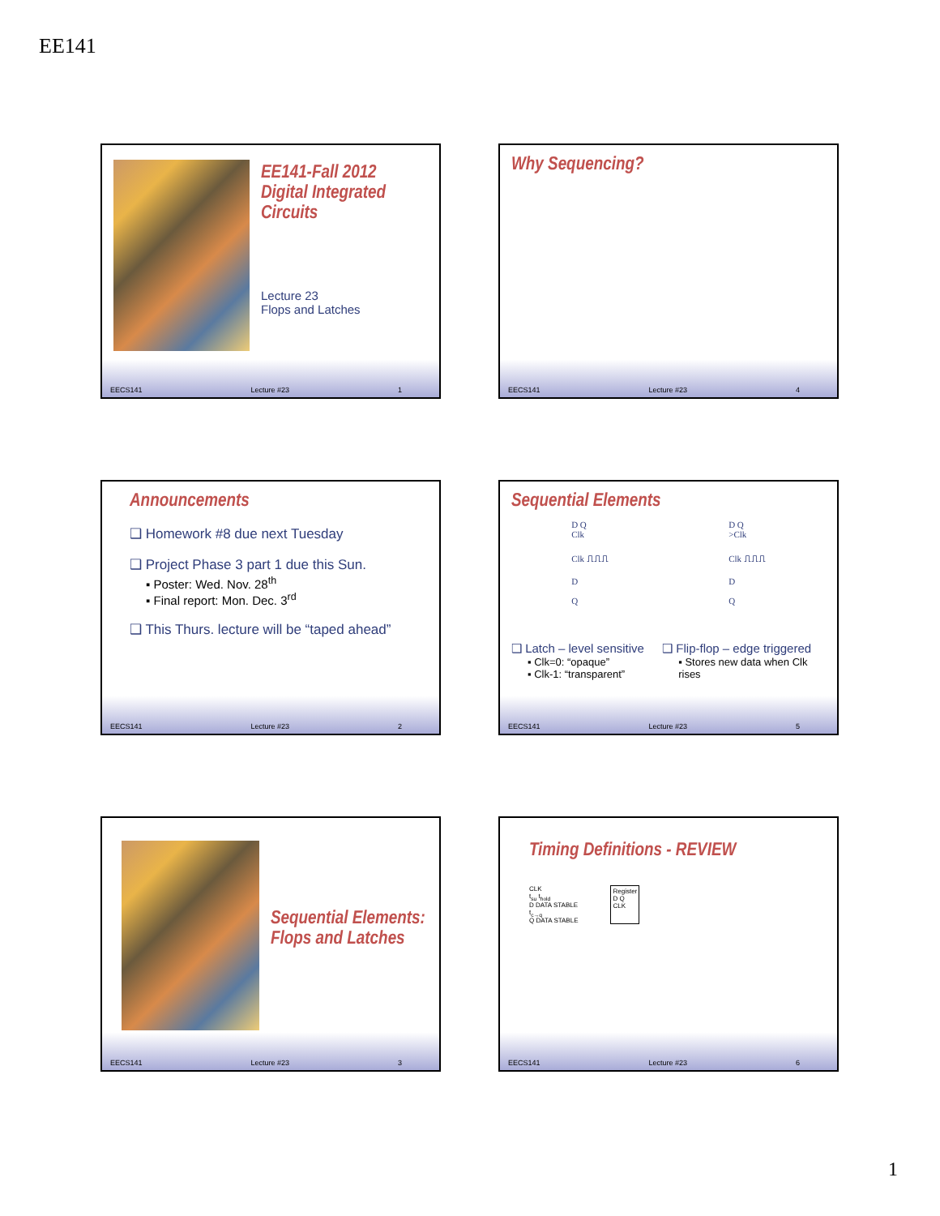EE141
EE141-Fall 2012
Digital Integrated
Circuits
Lecture 23
Flops and Latches
EECS141 Lecture #23 1
Why Sequencing?
EECS141 Lecture #23 4
Announcements
❑ Homework #8 due next Tuesday
❑ Project Phase 3 part 1 due this Sun.
▪ Poster: Wed. Nov. 28<sup>th</sup>
▪ Final report: Mon. Dec. 3<sup>rd</sup>
❑ This Thurs. lecture will be “taped ahead”
EECS141 Lecture #23 2
Sequential Elements
D Q
Clk
Clk ⎍⎍⎍
D
Q
D Q
>Clk
Clk ⎍⎍⎍
D
Q
❑ Latch – level sensitive
▪ Clk=0: “opaque”
▪ Clk-1: “transparent”
❑ Flip-flop – edge triggered
▪ Stores new data when Clk rises
EECS141 Lecture #23 5
Sequential Elements:
Flops and Latches
EECS141 Lecture #23 3
Timing Definitions - REVIEW
CLK
t<sub>su</sub> t<sub>hold</sub>
D DATA STABLE
t<sub>c→q</sub>
Q DATA STABLE
Register
D Q
CLK
EECS141 Lecture #23 6
1